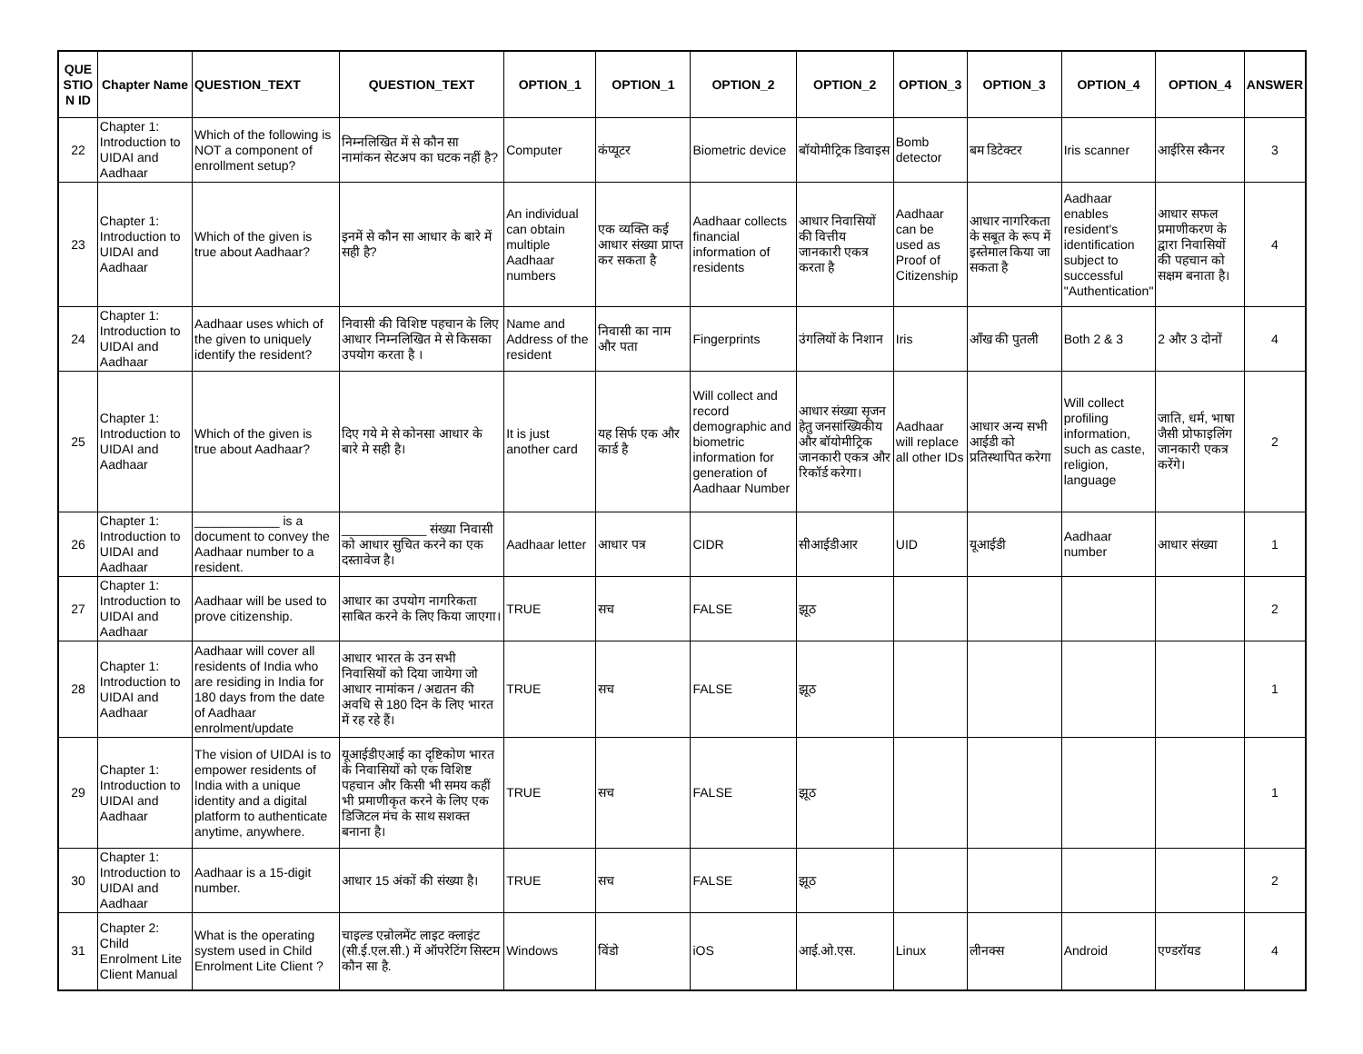| QUE STIO N ID | Chapter Name | QUESTION_TEXT | QUESTION_TEXT | OPTION_1 | OPTION_1 | OPTION_2 | OPTION_2 | OPTION_3 | OPTION_3 | OPTION_4 | OPTION_4 | ANSWER |
| --- | --- | --- | --- | --- | --- | --- | --- | --- | --- | --- | --- | --- |
| 22 | Chapter 1: Introduction to UIDAI and Aadhaar | Which of the following is NOT a component of enrollment setup? | निम्नलिखित में से कौन सा नामांकन सेटअप का घटक नहीं है? | Computer | कंप्यूटर | Biometric device | बॉयोमीट्रिक डिवाइस | Bomb detector | बम डिटेक्टर | Iris scanner | आईरिस स्कैनर | 3 |
| 23 | Chapter 1: Introduction to UIDAI and Aadhaar | Which of the given is true about Aadhaar? | इनमें से कौन सा आधार के बारे में सही है? | An individual can obtain multiple Aadhaar numbers | एक व्यक्ति कई आधार संख्या प्राप्त कर सकता है | Aadhaar collects financial information of residents | आधार निवासियों की वित्तीय जानकारी एकत्र करता है | Aadhaar can be used as Proof of Citizenship | आधार नागरिकता के सबूत के रूप में इस्तेमाल किया जा सकता है | Aadhaar enables resident's identification subject to successful "Authentication" | आधार सफल प्रमाणीकरण के द्वारा निवासियों की पहचान को सक्षम बनाता है। | 4 |
| 24 | Chapter 1: Introduction to UIDAI and Aadhaar | Aadhaar uses which of the given to uniquely identify the resident? | निवासी की विशिष्ट पहचान के लिए आधार निम्नलिखित मे से किसका उपयोग करता है । | Name and Address of the resident | निवासी का नाम और पता | Fingerprints | उंगलियों के निशान | Iris | आँख की पुतली | Both 2 & 3 | 2 और 3 दोनों | 4 |
| 25 | Chapter 1: Introduction to UIDAI and Aadhaar | Which of the given is true about Aadhaar? | दिए गये मे से कोनसा आधार के बारे मे सही है। | It is just another card | यह सिर्फ एक और कार्ड है | Will collect and record demographic and biometric information for generation of Aadhaar Number | आधार संख्या सृजन हेतु जनसांख्यिकीय और बॉयोमीट्रिक जानकारी एकत्र और रिकॉर्ड करेगा। | Aadhaar will replace all other IDs | आधार अन्य सभी आईडी को प्रतिस्थापित करेगा | Will collect profiling information, such as caste, religion, language | जाति, धर्म, भाषा जैसी प्रोफाइलिंग जानकारी एकत्र करेंगे। | 2 |
| 26 | Chapter 1: Introduction to UIDAI and Aadhaar | ____________ is a document to convey the Aadhaar number to a resident. | ____________ संख्या निवासी को आधार सुचित करने का एक दस्तावेज है। | Aadhaar letter | आधार पत्र | CIDR | सीआईडीआर | UID | यूआईडी | Aadhaar number | आधार संख्या | 1 |
| 27 | Chapter 1: Introduction to UIDAI and Aadhaar | Aadhaar will be used to prove citizenship. | आधार का उपयोग नागरिकता साबित करने के लिए किया जाएगा। | TRUE | सच | FALSE | झूठ | | | | | 2 |
| 28 | Chapter 1: Introduction to UIDAI and Aadhaar | Aadhaar will cover all residents of India who are residing in India for 180 days from the date of Aadhaar enrolment/update | आधार भारत के उन सभी निवासियों को दिया जायेगा जो आधार नामांकन / अद्यतन की अवधि से 180 दिन के लिए भारत में रह रहे हैं। | TRUE | सच | FALSE | झूठ | | | | | 1 |
| 29 | Chapter 1: Introduction to UIDAI and Aadhaar | The vision of UIDAI is to empower residents of India with a unique identity and a digital platform to authenticate anytime, anywhere. | यूआईडीएआई का दृष्टिकोण भारत के निवासियों को एक विशिष्ट पहचान और किसी भी समय कहीं भी प्रमाणीकृत करने के लिए एक डिजिटल मंच के साथ सशक्त बनाना है। | TRUE | सच | FALSE | झूठ | | | | | 1 |
| 30 | Chapter 1: Introduction to UIDAI and Aadhaar | Aadhaar is a 15-digit number. | आधार 15 अंकों की संख्या है। | TRUE | सच | FALSE | झूठ | | | | | 2 |
| 31 | Chapter 2: Child Enrolment Lite Client Manual | What is the operating system used in Child Enrolment Lite Client ? | चाइल्ड एन्रोलमेंट लाइट क्लाइंट (सी.ई.एल.सी.) में ऑपरेटिंग सिस्टम कौन सा है. | Windows | विंडो | iOS | आई.ओ.एस. | Linux | लीनक्स | Android | एण्डरॉयड | 4 |